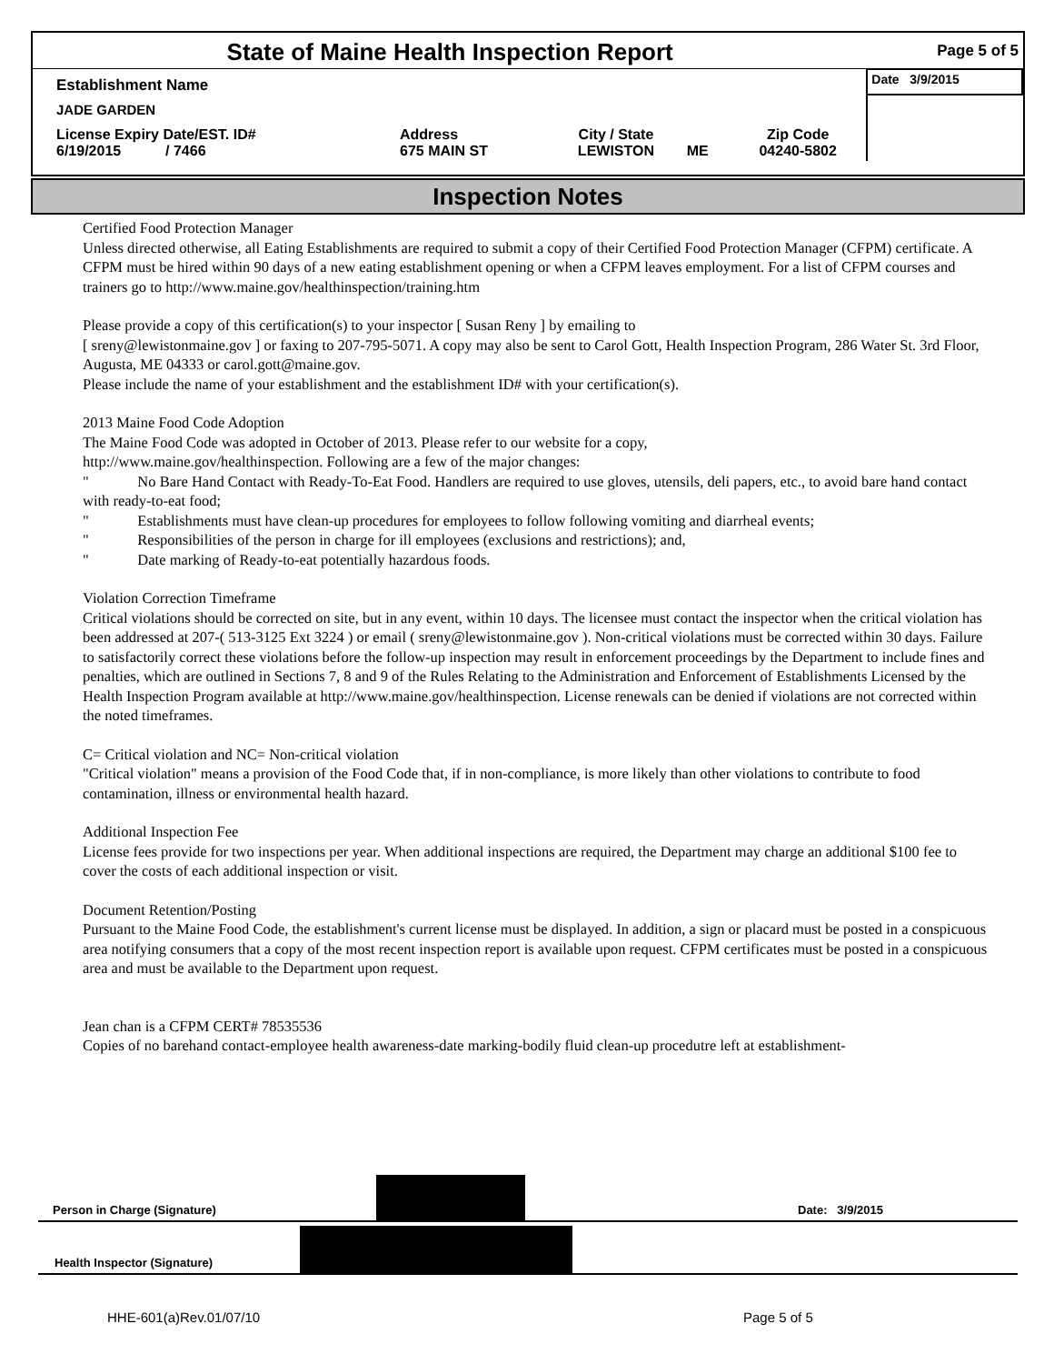| State of Maine Health Inspection Report | | | | | Page 5 of 5 |
| Establishment Name | | | | | Date 3/9/2015 |
| JADE GARDEN | | | | | |
| License Expiry Date/EST. ID# 6/19/2015 / 7466 | Address 675 MAIN ST | City / State LEWISTON | ME | Zip Code 04240-5802 | |
Inspection Notes
Certified Food Protection Manager
Unless directed otherwise, all Eating Establishments are required to submit a copy of their Certified Food Protection Manager (CFPM) certificate. A CFPM must be hired within 90 days of a new eating establishment opening or when a CFPM leaves employment. For a list of CFPM courses and trainers go to http://www.maine.gov/healthinspection/training.htm
Please provide a copy of this certification(s) to your inspector [ Susan Reny ] by emailing to
[ sreny@lewistonmaine.gov ] or faxing to 207-795-5071. A copy may also be sent to Carol Gott, Health Inspection Program, 286 Water St. 3rd Floor, Augusta, ME 04333 or carol.gott@maine.gov.
Please include the name of your establishment and the establishment ID# with your certification(s).
2013 Maine Food Code Adoption
The Maine Food Code was adopted in October of 2013. Please refer to our website for a copy,
http://www.maine.gov/healthinspection. Following are a few of the major changes:
" No Bare Hand Contact with Ready-To-Eat Food. Handlers are required to use gloves, utensils, deli papers, etc., to avoid bare hand contact with ready-to-eat food;
" Establishments must have clean-up procedures for employees to follow following vomiting and diarrheal events;
" Responsibilities of the person in charge for ill employees (exclusions and restrictions); and,
" Date marking of Ready-to-eat potentially hazardous foods.
Violation Correction Timeframe
Critical violations should be corrected on site, but in any event, within 10 days. The licensee must contact the inspector when the critical violation has been addressed at 207-( 513-3125 Ext 3224 ) or email ( sreny@lewistonmaine.gov ). Non-critical violations must be corrected within 30 days. Failure to satisfactorily correct these violations before the follow-up inspection may result in enforcement proceedings by the Department to include fines and penalties, which are outlined in Sections 7, 8 and 9 of the Rules Relating to the Administration and Enforcement of Establishments Licensed by the Health Inspection Program available at http://www.maine.gov/healthinspection. License renewals can be denied if violations are not corrected within the noted timeframes.
C= Critical violation and NC= Non-critical violation
"Critical violation" means a provision of the Food Code that, if in non-compliance, is more likely than other violations to contribute to food contamination, illness or environmental health hazard.
Additional Inspection Fee
License fees provide for two inspections per year. When additional inspections are required, the Department may charge an additional $100 fee to cover the costs of each additional inspection or visit.
Document Retention/Posting
Pursuant to the Maine Food Code, the establishment's current license must be displayed. In addition, a sign or placard must be posted in a conspicuous area notifying consumers that a copy of the most recent inspection report is available upon request. CFPM certificates must be posted in a conspicuous area and must be available to the Department upon request.
Jean chan is a CFPM CERT# 78535536
Copies of no barehand contact-employee health awareness-date marking-bodily fluid clean-up procedutre left at establishment-
Person in Charge (Signature) Date: 3/9/2015
Health Inspector (Signature)
HHE-601(a)Rev.01/07/10 Page 5 of 5